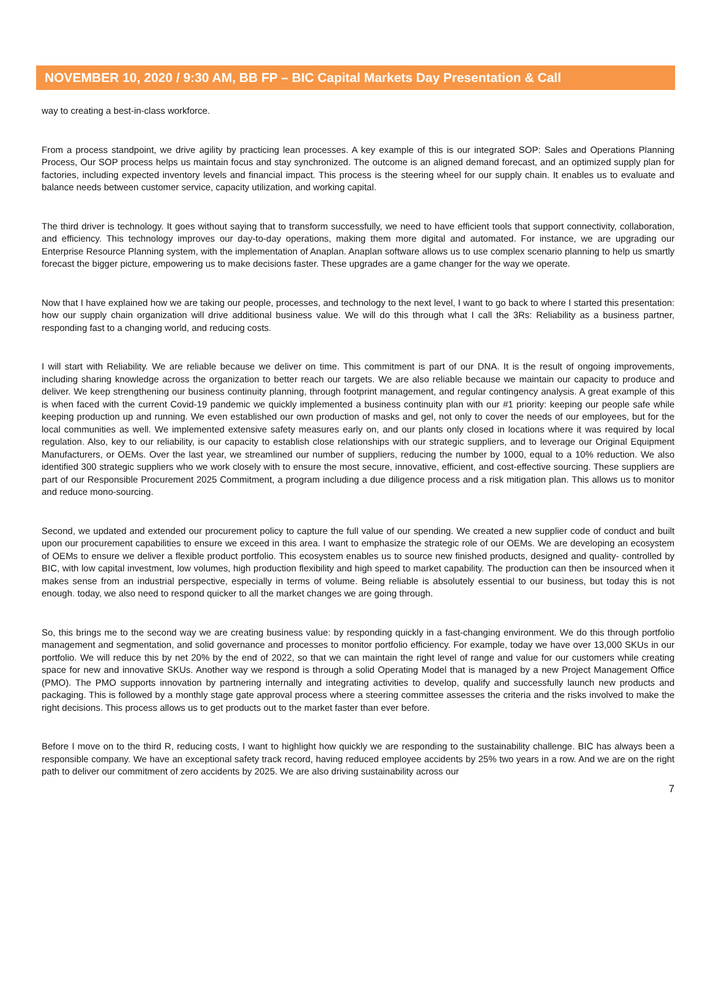NOVEMBER 10, 2020 / 9:30 AM, BB FP – BIC Capital Markets Day Presentation & Call
way to creating a best-in-class workforce.
From a process standpoint, we drive agility by practicing lean processes. A key example of this is our integrated SOP: Sales and Operations Planning Process, Our SOP process helps us maintain focus and stay synchronized. The outcome is an aligned demand forecast, and an optimized supply plan for factories, including expected inventory levels and financial impact. This process is the steering wheel for our supply chain. It enables us to evaluate and balance needs between customer service, capacity utilization, and working capital.
The third driver is technology. It goes without saying that to transform successfully, we need to have efficient tools that support connectivity, collaboration, and efficiency. This technology improves our day-to-day operations, making them more digital and automated. For instance, we are upgrading our Enterprise Resource Planning system, with the implementation of Anaplan. Anaplan software allows us to use complex scenario planning to help us smartly forecast the bigger picture, empowering us to make decisions faster. These upgrades are a game changer for the way we operate.
Now that I have explained how we are taking our people, processes, and technology to the next level, I want to go back to where I started this presentation: how our supply chain organization will drive additional business value. We will do this through what I call the 3Rs: Reliability as a business partner, responding fast to a changing world, and reducing costs.
I will start with Reliability. We are reliable because we deliver on time. This commitment is part of our DNA. It is the result of ongoing improvements, including sharing knowledge across the organization to better reach our targets. We are also reliable because we maintain our capacity to produce and deliver. We keep strengthening our business continuity planning, through footprint management, and regular contingency analysis. A great example of this is when faced with the current Covid-19 pandemic we quickly implemented a business continuity plan with our #1 priority: keeping our people safe while keeping production up and running. We even established our own production of masks and gel, not only to cover the needs of our employees, but for the local communities as well. We implemented extensive safety measures early on, and our plants only closed in locations where it was required by local regulation. Also, key to our reliability, is our capacity to establish close relationships with our strategic suppliers, and to leverage our Original Equipment Manufacturers, or OEMs. Over the last year, we streamlined our number of suppliers, reducing the number by 1000, equal to a 10% reduction. We also identified 300 strategic suppliers who we work closely with to ensure the most secure, innovative, efficient, and cost-effective sourcing. These suppliers are part of our Responsible Procurement 2025 Commitment, a program including a due diligence process and a risk mitigation plan. This allows us to monitor and reduce mono-sourcing.
Second, we updated and extended our procurement policy to capture the full value of our spending. We created a new supplier code of conduct and built upon our procurement capabilities to ensure we exceed in this area. I want to emphasize the strategic role of our OEMs. We are developing an ecosystem of OEMs to ensure we deliver a flexible product portfolio. This ecosystem enables us to source new finished products, designed and quality- controlled by BIC, with low capital investment, low volumes, high production flexibility and high speed to market capability. The production can then be insourced when it makes sense from an industrial perspective, especially in terms of volume. Being reliable is absolutely essential to our business, but today this is not enough. today, we also need to respond quicker to all the market changes we are going through.
So, this brings me to the second way we are creating business value: by responding quickly in a fast-changing environment. We do this through portfolio management and segmentation, and solid governance and processes to monitor portfolio efficiency. For example, today we have over 13,000 SKUs in our portfolio. We will reduce this by net 20% by the end of 2022, so that we can maintain the right level of range and value for our customers while creating space for new and innovative SKUs. Another way we respond is through a solid Operating Model that is managed by a new Project Management Office (PMO). The PMO supports innovation by partnering internally and integrating activities to develop, qualify and successfully launch new products and packaging. This is followed by a monthly stage gate approval process where a steering committee assesses the criteria and the risks involved to make the right decisions. This process allows us to get products out to the market faster than ever before.
Before I move on to the third R, reducing costs, I want to highlight how quickly we are responding to the sustainability challenge. BIC has always been a responsible company. We have an exceptional safety track record, having reduced employee accidents by 25% two years in a row. And we are on the right path to deliver our commitment of zero accidents by 2025. We are also driving sustainability across our
7